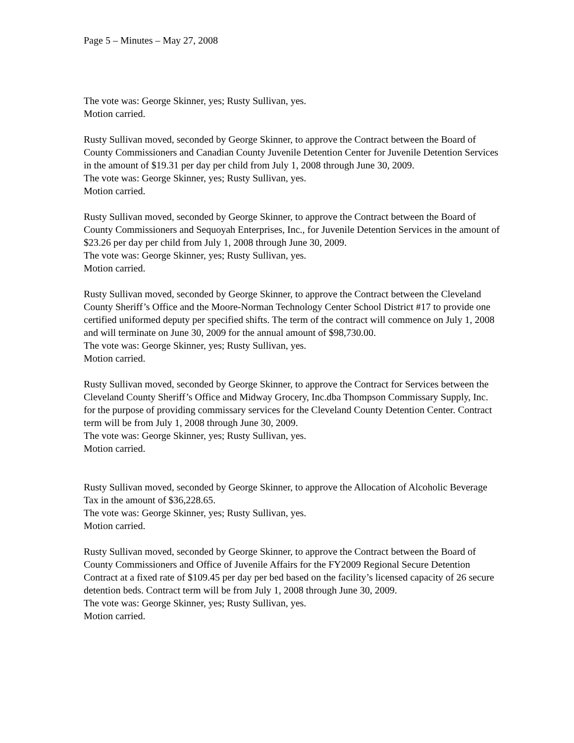Page 5 – Minutes – May 27, 2008
The vote was: George Skinner, yes; Rusty Sullivan, yes.
Motion carried.
Rusty Sullivan moved, seconded by George Skinner, to approve the Contract between the Board of County Commissioners and Canadian County Juvenile Detention Center for Juvenile Detention Services in the amount of $19.31 per day per child from July 1, 2008 through June 30, 2009.
The vote was: George Skinner, yes; Rusty Sullivan, yes.
Motion carried.
Rusty Sullivan moved, seconded by George Skinner, to approve the Contract between the Board of County Commissioners and Sequoyah Enterprises, Inc., for Juvenile Detention Services in the amount of $23.26 per day per child from July 1, 2008 through June 30, 2009.
The vote was: George Skinner, yes; Rusty Sullivan, yes.
Motion carried.
Rusty Sullivan moved, seconded by George Skinner, to approve the Contract between the Cleveland County Sheriff’s Office and the Moore-Norman Technology Center School District #17 to provide one certified uniformed deputy per specified shifts. The term of the contract will commence on July 1, 2008 and will terminate on June 30, 2009 for the annual amount of $98,730.00.
The vote was: George Skinner, yes; Rusty Sullivan, yes.
Motion carried.
Rusty Sullivan moved, seconded by George Skinner, to approve the Contract for Services between the Cleveland County Sheriff’s Office and Midway Grocery, Inc.dba Thompson Commissary Supply, Inc. for the purpose of providing commissary services for the Cleveland County Detention Center. Contract term will be from July 1, 2008 through June 30, 2009.
The vote was: George Skinner, yes; Rusty Sullivan, yes.
Motion carried.
Rusty Sullivan moved, seconded by George Skinner, to approve the Allocation of Alcoholic Beverage Tax in the amount of $36,228.65.
The vote was: George Skinner, yes; Rusty Sullivan, yes.
Motion carried.
Rusty Sullivan moved, seconded by George Skinner, to approve the Contract between the Board of County Commissioners and Office of Juvenile Affairs for the FY2009 Regional Secure Detention Contract at a fixed rate of $109.45 per day per bed based on the facility’s licensed capacity of 26 secure detention beds. Contract term will be from July 1, 2008 through June 30, 2009.
The vote was: George Skinner, yes; Rusty Sullivan, yes.
Motion carried.